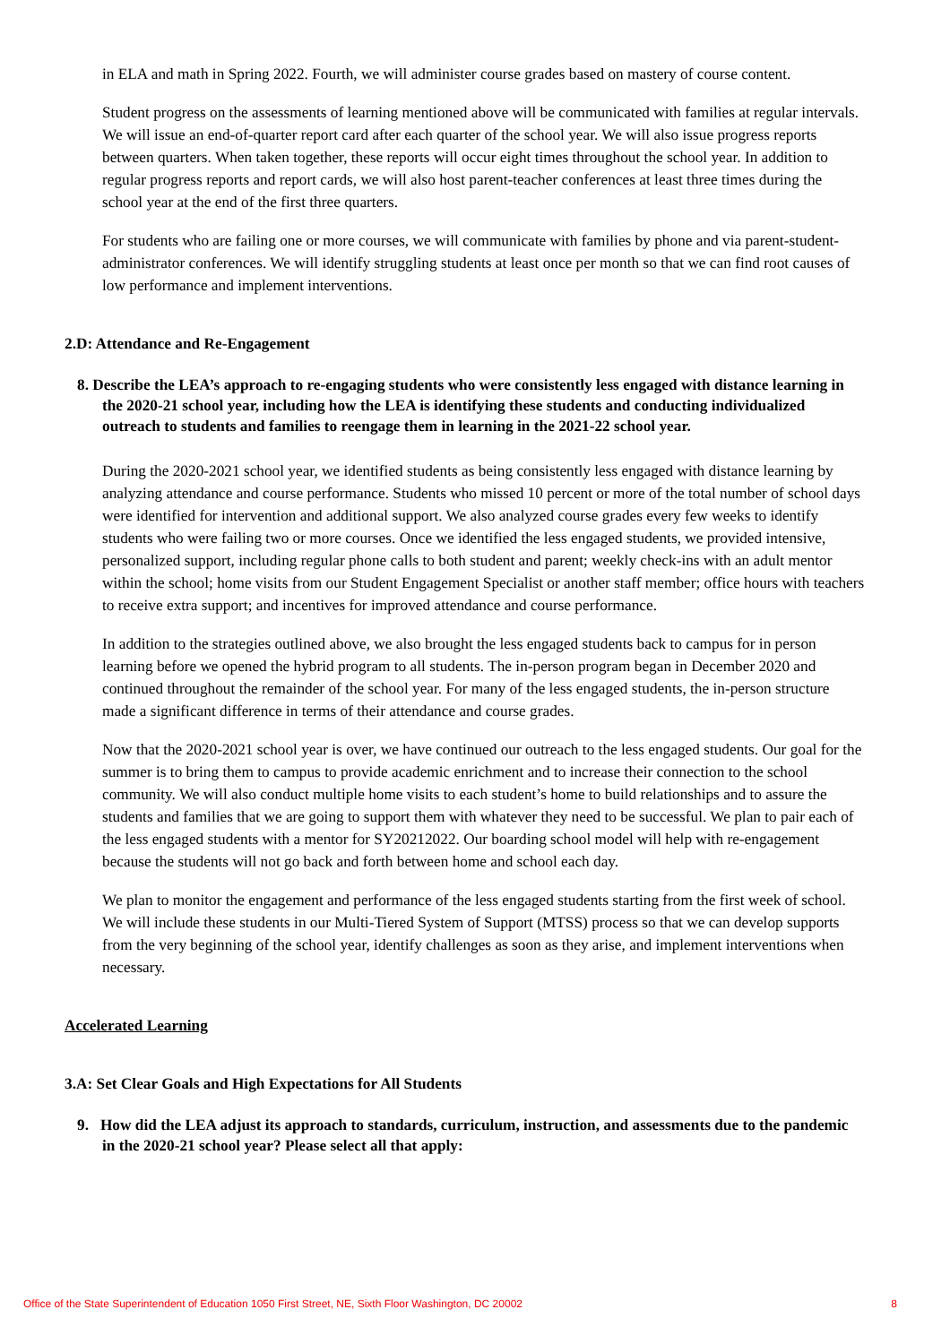in ELA and math in Spring 2022. Fourth, we will administer course grades based on mastery of course content.
Student progress on the assessments of learning mentioned above will be communicated with families at regular intervals. We will issue an end-of-quarter report card after each quarter of the school year. We will also issue progress reports between quarters. When taken together, these reports will occur eight times throughout the school year. In addition to regular progress reports and report cards, we will also host parent-teacher conferences at least three times during the school year at the end of the first three quarters.
For students who are failing one or more courses, we will communicate with families by phone and via parent-student-administrator conferences. We will identify struggling students at least once per month so that we can find root causes of low performance and implement interventions.
2.D: Attendance and Re-Engagement
8. Describe the LEA’s approach to re-engaging students who were consistently less engaged with distance learning in the 2020-21 school year, including how the LEA is identifying these students and conducting individualized outreach to students and families to reengage them in learning in the 2021-22 school year.
During the 2020-2021 school year, we identified students as being consistently less engaged with distance learning by analyzing attendance and course performance. Students who missed 10 percent or more of the total number of school days were identified for intervention and additional support. We also analyzed course grades every few weeks to identify students who were failing two or more courses. Once we identified the less engaged students, we provided intensive, personalized support, including regular phone calls to both student and parent; weekly check-ins with an adult mentor within the school; home visits from our Student Engagement Specialist or another staff member; office hours with teachers to receive extra support; and incentives for improved attendance and course performance.
In addition to the strategies outlined above, we also brought the less engaged students back to campus for in person learning before we opened the hybrid program to all students. The in-person program began in December 2020 and continued throughout the remainder of the school year. For many of the less engaged students, the in-person structure made a significant difference in terms of their attendance and course grades.
Now that the 2020-2021 school year is over, we have continued our outreach to the less engaged students. Our goal for the summer is to bring them to campus to provide academic enrichment and to increase their connection to the school community. We will also conduct multiple home visits to each student’s home to build relationships and to assure the students and families that we are going to support them with whatever they need to be successful. We plan to pair each of the less engaged students with a mentor for SY20212022. Our boarding school model will help with re-engagement because the students will not go back and forth between home and school each day.
We plan to monitor the engagement and performance of the less engaged students starting from the first week of school. We will include these students in our Multi-Tiered System of Support (MTSS) process so that we can develop supports from the very beginning of the school year, identify challenges as soon as they arise, and implement interventions when necessary.
Accelerated Learning
3.A: Set Clear Goals and High Expectations for All Students
9. How did the LEA adjust its approach to standards, curriculum, instruction, and assessments due to the pandemic in the 2020-21 school year? Please select all that apply:
Office of the State Superintendent of Education 1050 First Street, NE, Sixth Floor Washington, DC 20002 8